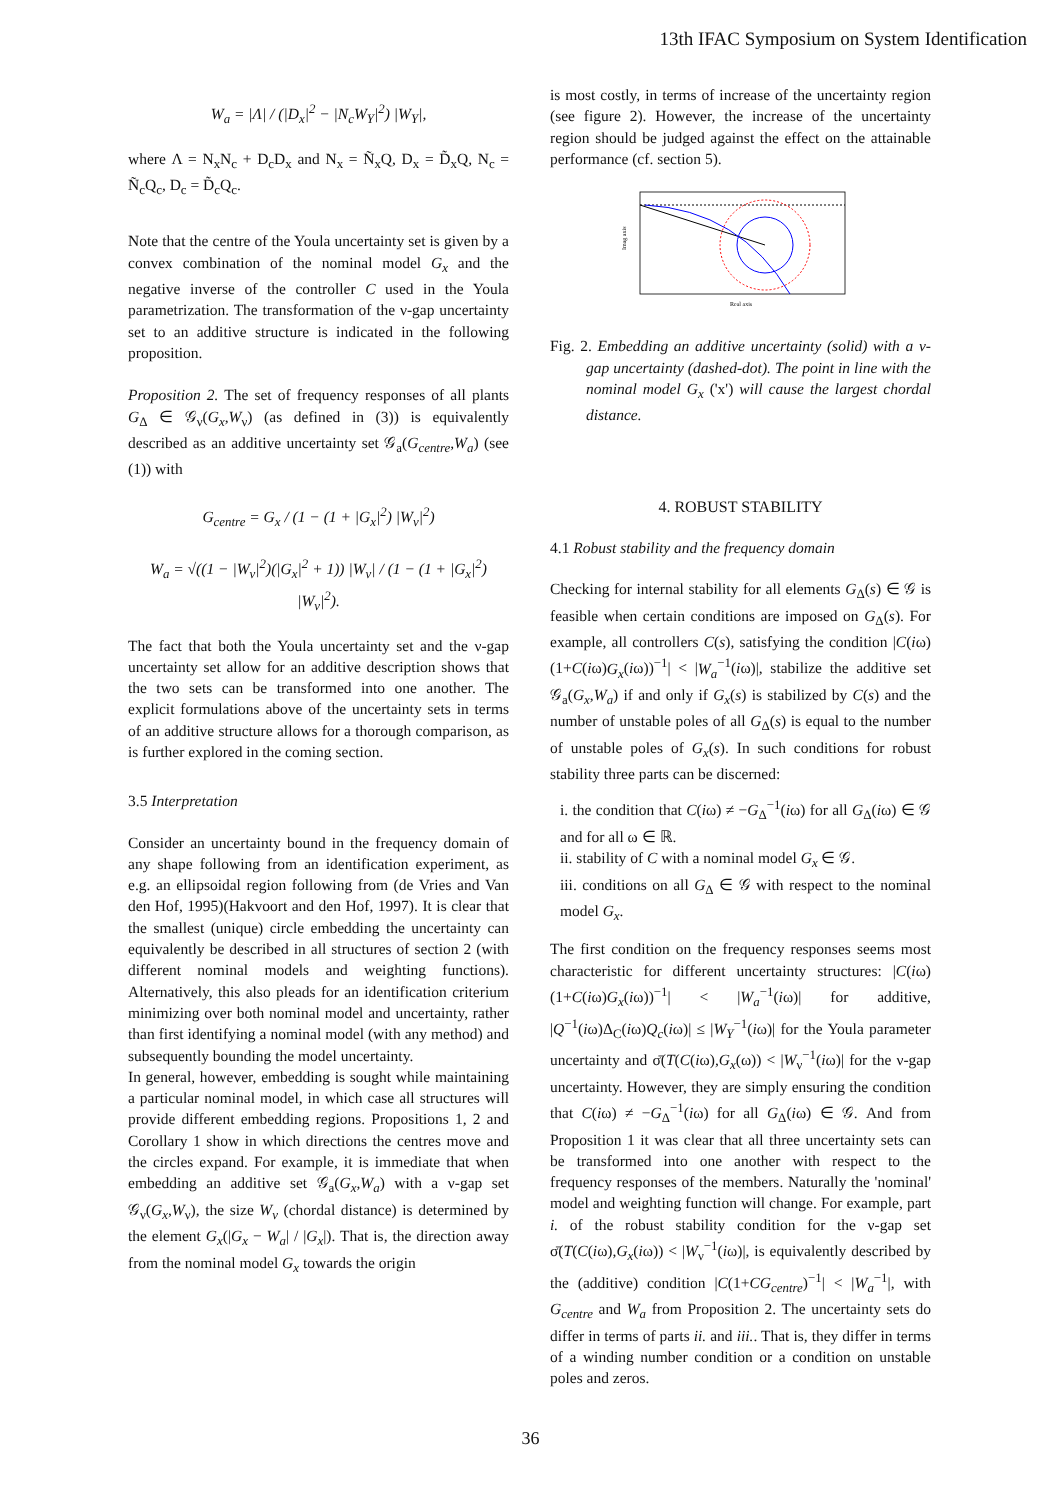13th IFAC Symposium on System Identification
W<sub>a</sub> = |Λ| / (|D<sub>x</sub>|<sup>2</sup> − |N<sub>c</sub>W<sub>Y</sub>|<sup>2</sup>) |W<sub>Y</sub>|,
where Λ = N<sub>x</sub>N<sub>c</sub> + D<sub>c</sub>D<sub>x</sub> and N<sub>x</sub> = Ñ<sub>x</sub>Q, D<sub>x</sub> = D̃<sub>x</sub>Q, N<sub>c</sub> = Ñ<sub>c</sub>Q<sub>c</sub>, D<sub>c</sub> = D̃<sub>c</sub>Q<sub>c</sub>.
Note that the centre of the Youla uncertainty set is given by a convex combination of the nominal model G<sub>x</sub> and the negative inverse of the controller C used in the Youla parametrization. The transformation of the ν-gap uncertainty set to an additive structure is indicated in the following proposition.
Proposition 2. The set of frequency responses of all plants G<sub>Δ</sub> ∈ 𝒢<sub>ν</sub>(G<sub>x</sub>,W<sub>ν</sub>) (as defined in (3)) is equivalently described as an additive uncertainty set 𝒢<sub>a</sub>(G<sub>centre</sub>,W<sub>a</sub>) (see (1)) with
G<sub>centre</sub> = G<sub>x</sub> / (1 − (1 + |G<sub>x</sub>|<sup>2</sup>) |W<sub>ν</sub>|<sup>2</sup>)
W<sub>a</sub> = √((1 − |W<sub>ν</sub>|<sup>2</sup>)(|G<sub>x</sub>|<sup>2</sup> + 1)) |W<sub>ν</sub>| / (1 − (1 + |G<sub>x</sub>|<sup>2</sup>) |W<sub>ν</sub>|<sup>2</sup>).
The fact that both the Youla uncertainty set and the ν-gap uncertainty set allow for an additive description shows that the two sets can be transformed into one another. The explicit formulations above of the uncertainty sets in terms of an additive structure allows for a thorough comparison, as is further explored in the coming section.
3.5 Interpretation
Consider an uncertainty bound in the frequency domain of any shape following from an identification experiment, as e.g. an ellipsoidal region following from (de Vries and Van den Hof, 1995)(Hakvoort and den Hof, 1997). It is clear that the smallest (unique) circle embedding the uncertainty can equivalently be described in all structures of section 2 (with different nominal models and weighting functions). Alternatively, this also pleads for an identification criterium minimizing over both nominal model and uncertainty, rather than first identifying a nominal model (with any method) and subsequently bounding the model uncertainty.
In general, however, embedding is sought while maintaining a particular nominal model, in which case all structures will provide different embedding regions. Propositions 1, 2 and Corollary 1 show in which directions the centres move and the circles expand. For example, it is immediate that when embedding an additive set 𝒢<sub>a</sub>(G<sub>x</sub>,W<sub>a</sub>) with a ν-gap set 𝒢<sub>ν</sub>(G<sub>x</sub>,W<sub>ν</sub>), the size W<sub>ν</sub> (chordal distance) is determined by the element G<sub>x</sub>(|G<sub>x</sub> − W<sub>a</sub>| / |G<sub>x</sub>|). That is, the direction away from the nominal model G<sub>x</sub> towards the origin
is most costly, in terms of increase of the uncertainty region (see figure 2). However, the increase of the uncertainty region should be judged against the effect on the attainable performance (cf. section 5).
Real axis
Imag axis
Fig. 2. Embedding an additive uncertainty (solid) with a ν-gap uncertainty (dashed-dot). The point in line with the nominal model G<sub>x</sub> ('x') will cause the largest chordal distance.
4. ROBUST STABILITY
4.1 Robust stability and the frequency domain
Checking for internal stability for all elements G<sub>Δ</sub>(s) ∈ 𝒢 is feasible when certain conditions are imposed on G<sub>Δ</sub>(s). For example, all controllers C(s), satisfying the condition |C(iω)(1+C(iω)G<sub>x</sub>(iω))<sup>−1</sup>| < |W<sub>a</sub><sup>−1</sup>(iω)|, stabilize the additive set 𝒢<sub>a</sub>(G<sub>x</sub>,W<sub>a</sub>) if and only if G<sub>x</sub>(s) is stabilized by C(s) and the number of unstable poles of all G<sub>Δ</sub>(s) is equal to the number of unstable poles of G<sub>x</sub>(s). In such conditions for robust stability three parts can be discerned:
i. the condition that C(iω) ≠ −G<sub>Δ</sub><sup>−1</sup>(iω) for all G<sub>Δ</sub>(iω) ∈ 𝒢 and for all ω ∈ ℝ.
ii. stability of C with a nominal model G<sub>x</sub> ∈ 𝒢.
iii. conditions on all G<sub>Δ</sub> ∈ 𝒢 with respect to the nominal model G<sub>x</sub>.
The first condition on the frequency responses seems most characteristic for different uncertainty structures: |C(iω)(1+C(iω)G<sub>x</sub>(iω))<sup>−1</sup>| < |W<sub>a</sub><sup>−1</sup>(iω)| for additive, |Q<sup>−1</sup>(iω)Δ<sub>C</sub>(iω)Q<sub>c</sub>(iω)| ≤ |W<sub>Y</sub><sup>−1</sup>(iω)| for the Youla parameter uncertainty and σ̄(T(C(iω),G<sub>x</sub>(ω)) < |W<sub>ν</sub><sup>−1</sup>(iω)| for the ν-gap uncertainty. However, they are simply ensuring the condition that C(iω) ≠ −G<sub>Δ</sub><sup>−1</sup>(iω) for all G<sub>Δ</sub>(iω) ∈ 𝒢. And from Proposition 1 it was clear that all three uncertainty sets can be transformed into one another with respect to the frequency responses of the members. Naturally the 'nominal' model and weighting function will change. For example, part i. of the robust stability condition for the ν-gap set σ̄(T(C(iω),G<sub>x</sub>(iω)) < |W<sub>ν</sub><sup>−1</sup>(iω)|, is equivalently described by the (additive) condition |C(1+CG<sub>centre</sub>)<sup>−1</sup>| < |W<sub>a</sub><sup>−1</sup>|, with G<sub>centre</sub> and W<sub>a</sub> from Proposition 2. The uncertainty sets do differ in terms of parts ii. and iii.. That is, they differ in terms of a winding number condition or a condition on unstable poles and zeros.
36